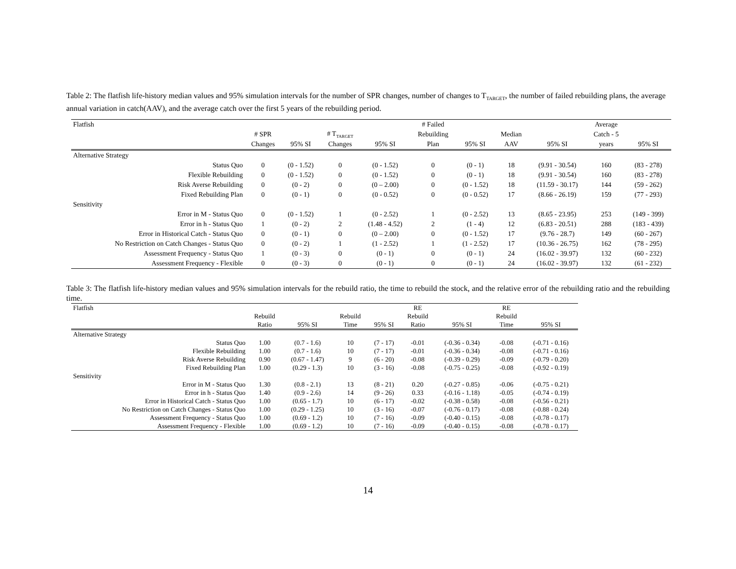Table 2: The flatfish life-history median values and 95% simulation intervals for the number of SPR changes, number of changes to T<sub>TARGET</sub>, the number of failed rebuilding plans, the average annual variation in catch(AAV), and the average catch over the first 5 years of the rebuilding period.
| Flatfish | | | | | # Failed | | | | Average | |
| --- | --- | --- | --- | --- | --- | --- | --- | --- | --- | --- |
| | # SPR | | # T<sub>TARGET</sub> | | Rebuilding | | Median | | Catch - 5 | |
| | Changes | 95% SI | Changes | 95% SI | Plan | 95% SI | AAV | 95% SI | years | 95% SI |
| Alternative Strategy | | | | | | | | | | |
| Status Quo | 0 | (0 - 1.52) | 0 | (0 - 1.52) | 0 | (0 - 1) | 18 | (9.91 - 30.54) | 160 | (83 - 278) |
| Flexible Rebuilding | 0 | (0 - 1.52) | 0 | (0 - 1.52) | 0 | (0 - 1) | 18 | (9.91 - 30.54) | 160 | (83 - 278) |
| Risk Averse Rebuilding | 0 | (0 - 2) | 0 | (0 – 2.00) | 0 | (0 - 1.52) | 18 | (11.59 - 30.17) | 144 | (59 - 262) |
| Fixed Rebuilding Plan | 0 | (0 - 1) | 0 | (0 - 0.52) | 0 | (0 - 0.52) | 17 | (8.66 - 26.19) | 159 | (77 - 293) |
| Sensitivity | | | | | | | | | | |
| Error in M - Status Quo | 0 | (0 - 1.52) | 1 | (0 - 2.52) | 1 | (0 - 2.52) | 13 | (8.65 - 23.95) | 253 | (149 - 399) |
| Error in h - Status Quo | 1 | (0 - 2) | 2 | (1.48 - 4.52) | 2 | (1 - 4) | 12 | (6.83 - 20.51) | 288 | (183 - 439) |
| Error in Historical Catch - Status Quo | 0 | (0 - 1) | 0 | (0 – 2.00) | 0 | (0 - 1.52) | 17 | (9.76 - 28.7) | 149 | (60 - 267) |
| No Restriction on Catch Changes - Status Quo | 0 | (0 - 2) | 1 | (1 - 2.52) | 1 | (1 - 2.52) | 17 | (10.36 - 26.75) | 162 | (78 - 295) |
| Assessment Frequency - Status Quo | 1 | (0 - 3) | 0 | (0 - 1) | 0 | (0 - 1) | 24 | (16.02 - 39.97) | 132 | (60 - 232) |
| Assessment Frequency - Flexible | 0 | (0 - 3) | 0 | (0 - 1) | 0 | (0 - 1) | 24 | (16.02 - 39.97) | 132 | (61 - 232) |
Table 3: The flatfish life-history median values and 95% simulation intervals for the rebuild ratio, the time to rebuild the stock, and the relative error of the rebuilding ratio and the rebuilding time.
| Flatfish | | | | | RE | | RE | |
| --- | --- | --- | --- | --- | --- | --- | --- | --- |
| | Rebuild | | Rebuild | | Rebuild | | Rebuild | |
| | Ratio | 95% SI | Time | 95% SI | Ratio | 95% SI | Time | 95% SI |
| Alternative Strategy | | | | | | | | |
| Status Quo | 1.00 | (0.7 - 1.6) | 10 | (7 - 17) | -0.01 | (-0.36 - 0.34) | -0.08 | (-0.71 - 0.16) |
| Flexible Rebuilding | 1.00 | (0.7 - 1.6) | 10 | (7 - 17) | -0.01 | (-0.36 - 0.34) | -0.08 | (-0.71 - 0.16) |
| Risk Averse Rebuilding | 0.90 | (0.67 - 1.47) | 9 | (6 - 20) | -0.08 | (-0.39 - 0.29) | -0.09 | (-0.79 - 0.20) |
| Fixed Rebuilding Plan | 1.00 | (0.29 - 1.3) | 10 | (3 - 16) | -0.08 | (-0.75 - 0.25) | -0.08 | (-0.92 - 0.19) |
| Sensitivity | | | | | | | | |
| Error in M - Status Quo | 1.30 | (0.8 - 2.1) | 13 | (8 - 21) | 0.20 | (-0.27 - 0.85) | -0.06 | (-0.75 - 0.21) |
| Error in h - Status Quo | 1.40 | (0.9 - 2.6) | 14 | (9 - 26) | 0.33 | (-0.16 - 1.18) | -0.05 | (-0.74 - 0.19) |
| Error in Historical Catch - Status Quo | 1.00 | (0.65 - 1.7) | 10 | (6 - 17) | -0.02 | (-0.38 - 0.58) | -0.08 | (-0.56 - 0.21) |
| No Restriction on Catch Changes - Status Quo | 1.00 | (0.29 - 1.25) | 10 | (3 - 16) | -0.07 | (-0.76 - 0.17) | -0.08 | (-0.88 - 0.24) |
| Assessment Frequency - Status Quo | 1.00 | (0.69 - 1.2) | 10 | (7 - 16) | -0.09 | (-0.40 - 0.15) | -0.08 | (-0.78 - 0.17) |
| Assessment Frequency - Flexible | 1.00 | (0.69 - 1.2) | 10 | (7 - 16) | -0.09 | (-0.40 - 0.15) | -0.08 | (-0.78 - 0.17) |
14